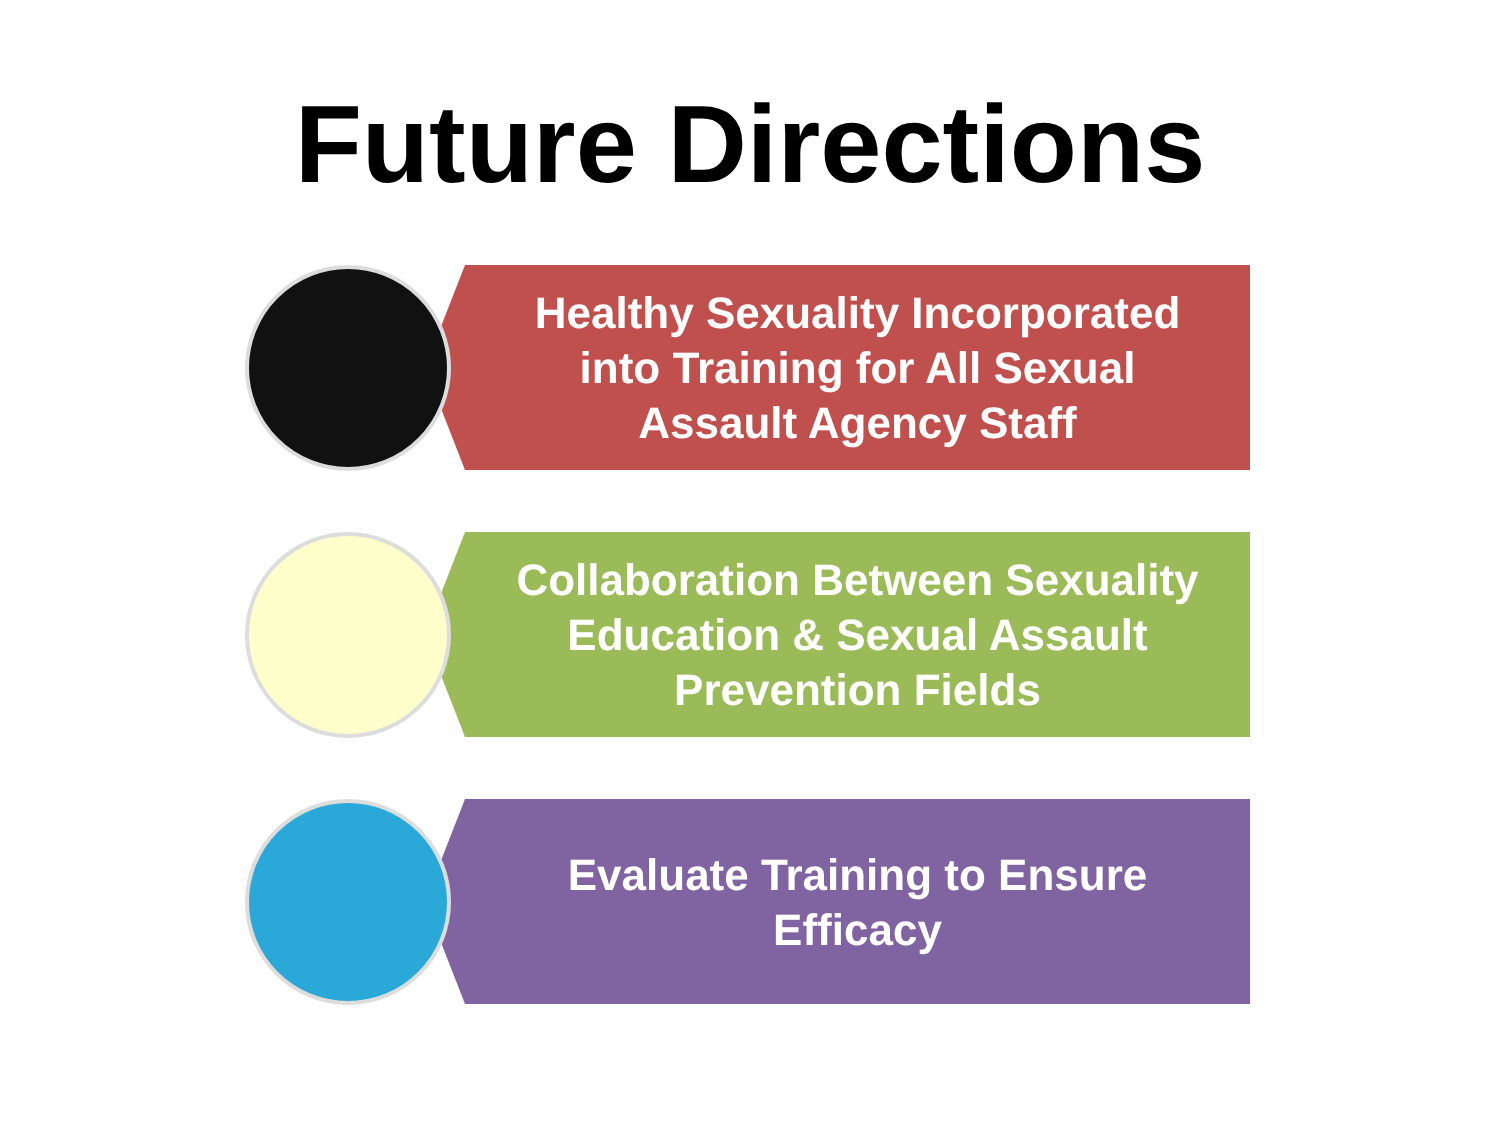Future Directions
Healthy Sexuality Incorporated into Training for All Sexual Assault Agency Staff
Collaboration Between Sexuality Education & Sexual Assault Prevention Fields
Evaluate Training to Ensure Efficacy